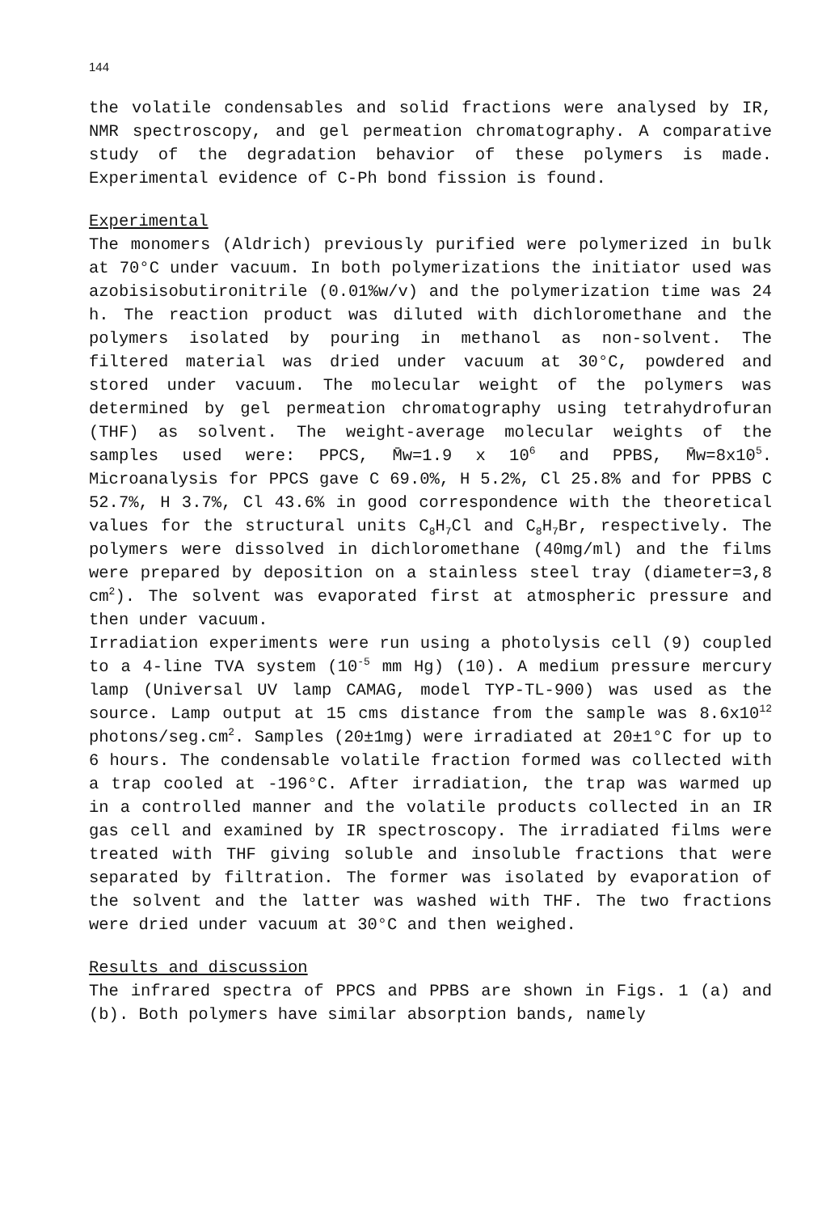144
the volatile condensables and solid fractions were analysed by IR, NMR spectroscopy, and gel permeation chromatography. A comparative study of the degradation behavior of these polymers is made. Experimental evidence of C-Ph bond fission is found.
Experimental
The monomers (Aldrich) previously purified were polymerized in bulk at 70°C under vacuum. In both polymerizations the initiator used was azobisisobutironitrile (0.01%w/v) and the polymerization time was 24 h. The reaction product was diluted with dichloromethane and the polymers isolated by pouring in methanol as non-solvent. The filtered material was dried under vacuum at 30°C, powdered and stored under vacuum. The molecular weight of the polymers was determined by gel permeation chromatography using tetrahydrofuran (THF) as solvent. The weight-average molecular weights of the samples used were: PPCS, M̄w=1.9 x 10<sup>6</sup> and PPBS, M̄w=8x10<sup>5</sup>. Microanalysis for PPCS gave C 69.0%, H 5.2%, Cl 25.8% and for PPBS C 52.7%, H 3.7%, Cl 43.6% in good correspondence with the theoretical values for the structural units C<sub>8</sub>H<sub>7</sub>Cl and C<sub>8</sub>H<sub>7</sub>Br, respectively. The polymers were dissolved in dichloromethane (40mg/ml) and the films were prepared by deposition on a stainless steel tray (diameter=3,8 cm<sup>2</sup>). The solvent was evaporated first at atmospheric pressure and then under vacuum.
Irradiation experiments were run using a photolysis cell (9) coupled to a 4-line TVA system (10<sup>-5</sup> mm Hg) (10). A medium pressure mercury lamp (Universal UV lamp CAMAG, model TYP-TL-900) was used as the source. Lamp output at 15 cms distance from the sample was 8.6x10<sup>12</sup> photons/seg.cm<sup>2</sup>. Samples (20±1mg) were irradiated at 20±1°C for up to 6 hours. The condensable volatile fraction formed was collected with a trap cooled at -196°C. After irradiation, the trap was warmed up in a controlled manner and the volatile products collected in an IR gas cell and examined by IR spectroscopy. The irradiated films were treated with THF giving soluble and insoluble fractions that were separated by filtration. The former was isolated by evaporation of the solvent and the latter was washed with THF. The two fractions were dried under vacuum at 30°C and then weighed.
Results and discussion
The infrared spectra of PPCS and PPBS are shown in Figs. 1 (a) and (b). Both polymers have similar absorption bands, namely